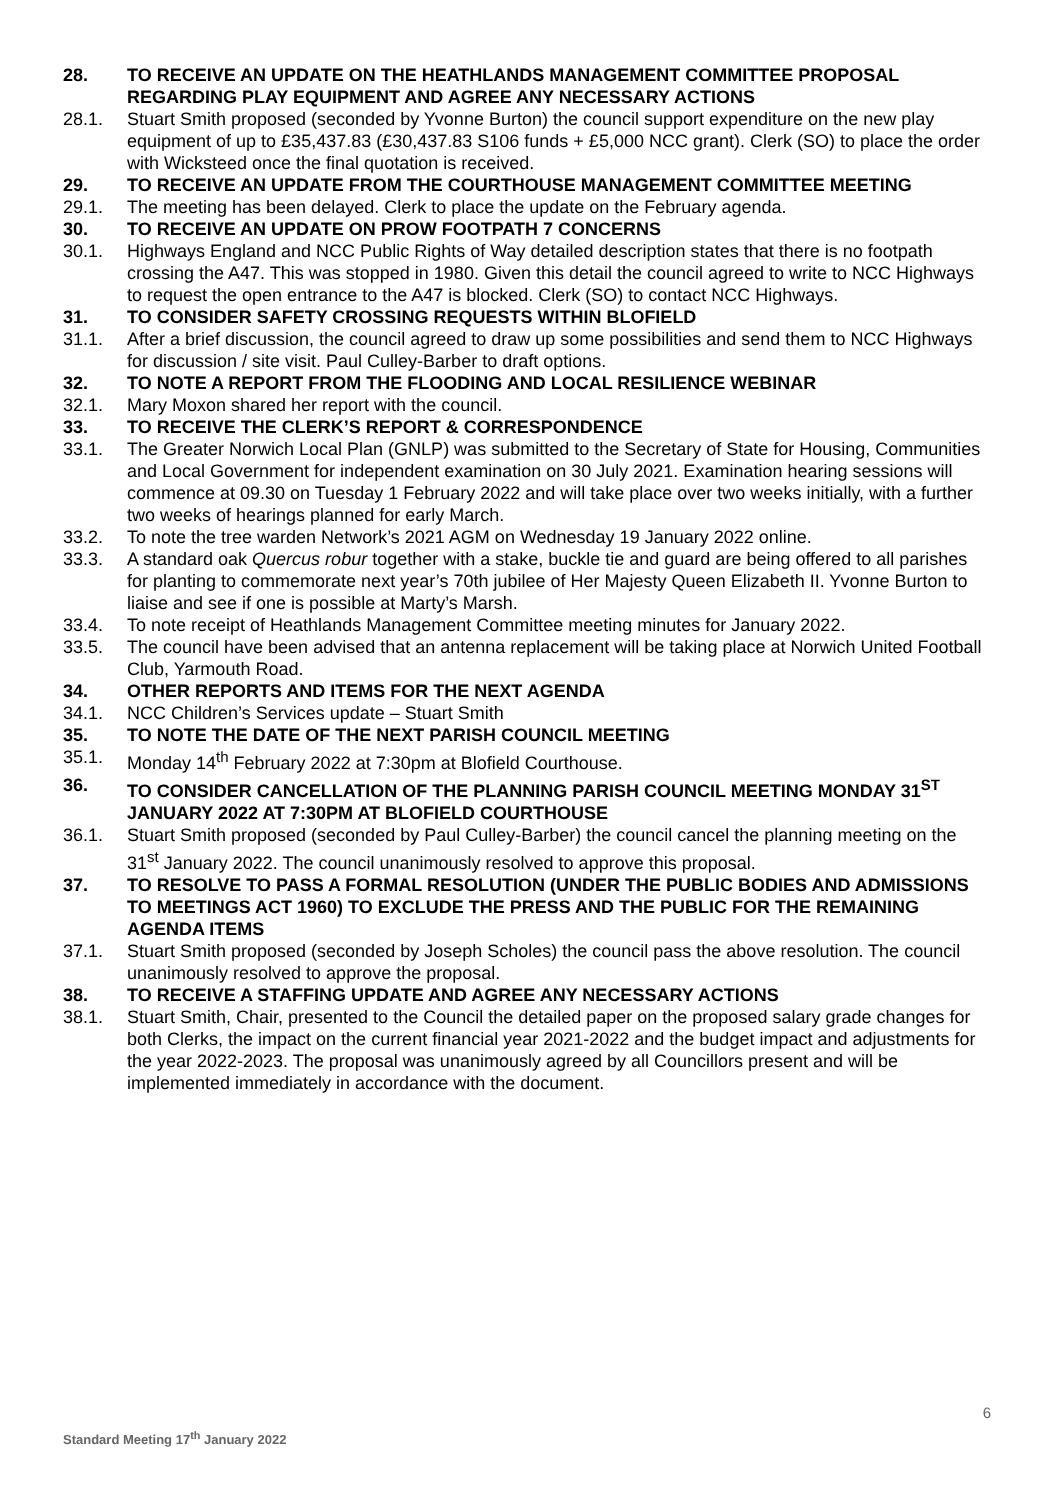28. TO RECEIVE AN UPDATE ON THE HEATHLANDS MANAGEMENT COMMITTEE PROPOSAL REGARDING PLAY EQUIPMENT AND AGREE ANY NECESSARY ACTIONS
28.1. Stuart Smith proposed (seconded by Yvonne Burton) the council support expenditure on the new play equipment of up to £35,437.83 (£30,437.83 S106 funds + £5,000 NCC grant). Clerk (SO) to place the order with Wicksteed once the final quotation is received.
29. TO RECEIVE AN UPDATE FROM THE COURTHOUSE MANAGEMENT COMMITTEE MEETING
29.1. The meeting has been delayed. Clerk to place the update on the February agenda.
30. TO RECEIVE AN UPDATE ON PROW FOOTPATH 7 CONCERNS
30.1. Highways England and NCC Public Rights of Way detailed description states that there is no footpath crossing the A47. This was stopped in 1980. Given this detail the council agreed to write to NCC Highways to request the open entrance to the A47 is blocked. Clerk (SO) to contact NCC Highways.
31. TO CONSIDER SAFETY CROSSING REQUESTS WITHIN BLOFIELD
31.1. After a brief discussion, the council agreed to draw up some possibilities and send them to NCC Highways for discussion / site visit. Paul Culley-Barber to draft options.
32. TO NOTE A REPORT FROM THE FLOODING AND LOCAL RESILIENCE WEBINAR
32.1. Mary Moxon shared her report with the council.
33. TO RECEIVE THE CLERK’S REPORT & CORRESPONDENCE
33.1. The Greater Norwich Local Plan (GNLP) was submitted to the Secretary of State for Housing, Communities and Local Government for independent examination on 30 July 2021. Examination hearing sessions will commence at 09.30 on Tuesday 1 February 2022 and will take place over two weeks initially, with a further two weeks of hearings planned for early March.
33.2. To note the tree warden Network’s 2021 AGM on Wednesday 19 January 2022 online.
33.3. A standard oak Quercus robur together with a stake, buckle tie and guard are being offered to all parishes for planting to commemorate next year’s 70th jubilee of Her Majesty Queen Elizabeth II. Yvonne Burton to liaise and see if one is possible at Marty’s Marsh.
33.4. To note receipt of Heathlands Management Committee meeting minutes for January 2022.
33.5. The council have been advised that an antenna replacement will be taking place at Norwich United Football Club, Yarmouth Road.
34. OTHER REPORTS AND ITEMS FOR THE NEXT AGENDA
34.1. NCC Children’s Services update – Stuart Smith
35. TO NOTE THE DATE OF THE NEXT PARISH COUNCIL MEETING
35.1. Monday 14<sup>th</sup> February 2022 at 7:30pm at Blofield Courthouse.
36. TO CONSIDER CANCELLATION OF THE PLANNING PARISH COUNCIL MEETING MONDAY 31<sup>ST</sup> JANUARY 2022 AT 7:30PM AT BLOFIELD COURTHOUSE
36.1. Stuart Smith proposed (seconded by Paul Culley-Barber) the council cancel the planning meeting on the 31<sup>st</sup> January 2022. The council unanimously resolved to approve this proposal.
37. TO RESOLVE TO PASS A FORMAL RESOLUTION (UNDER THE PUBLIC BODIES AND ADMISSIONS TO MEETINGS ACT 1960) TO EXCLUDE THE PRESS AND THE PUBLIC FOR THE REMAINING AGENDA ITEMS
37.1. Stuart Smith proposed (seconded by Joseph Scholes) the council pass the above resolution. The council unanimously resolved to approve the proposal.
38. TO RECEIVE A STAFFING UPDATE AND AGREE ANY NECESSARY ACTIONS
38.1. Stuart Smith, Chair, presented to the Council the detailed paper on the proposed salary grade changes for both Clerks, the impact on the current financial year 2021-2022 and the budget impact and adjustments for the year 2022-2023. The proposal was unanimously agreed by all Councillors present and will be implemented immediately in accordance with the document.
6
Standard Meeting 17<sup>th</sup> January 2022